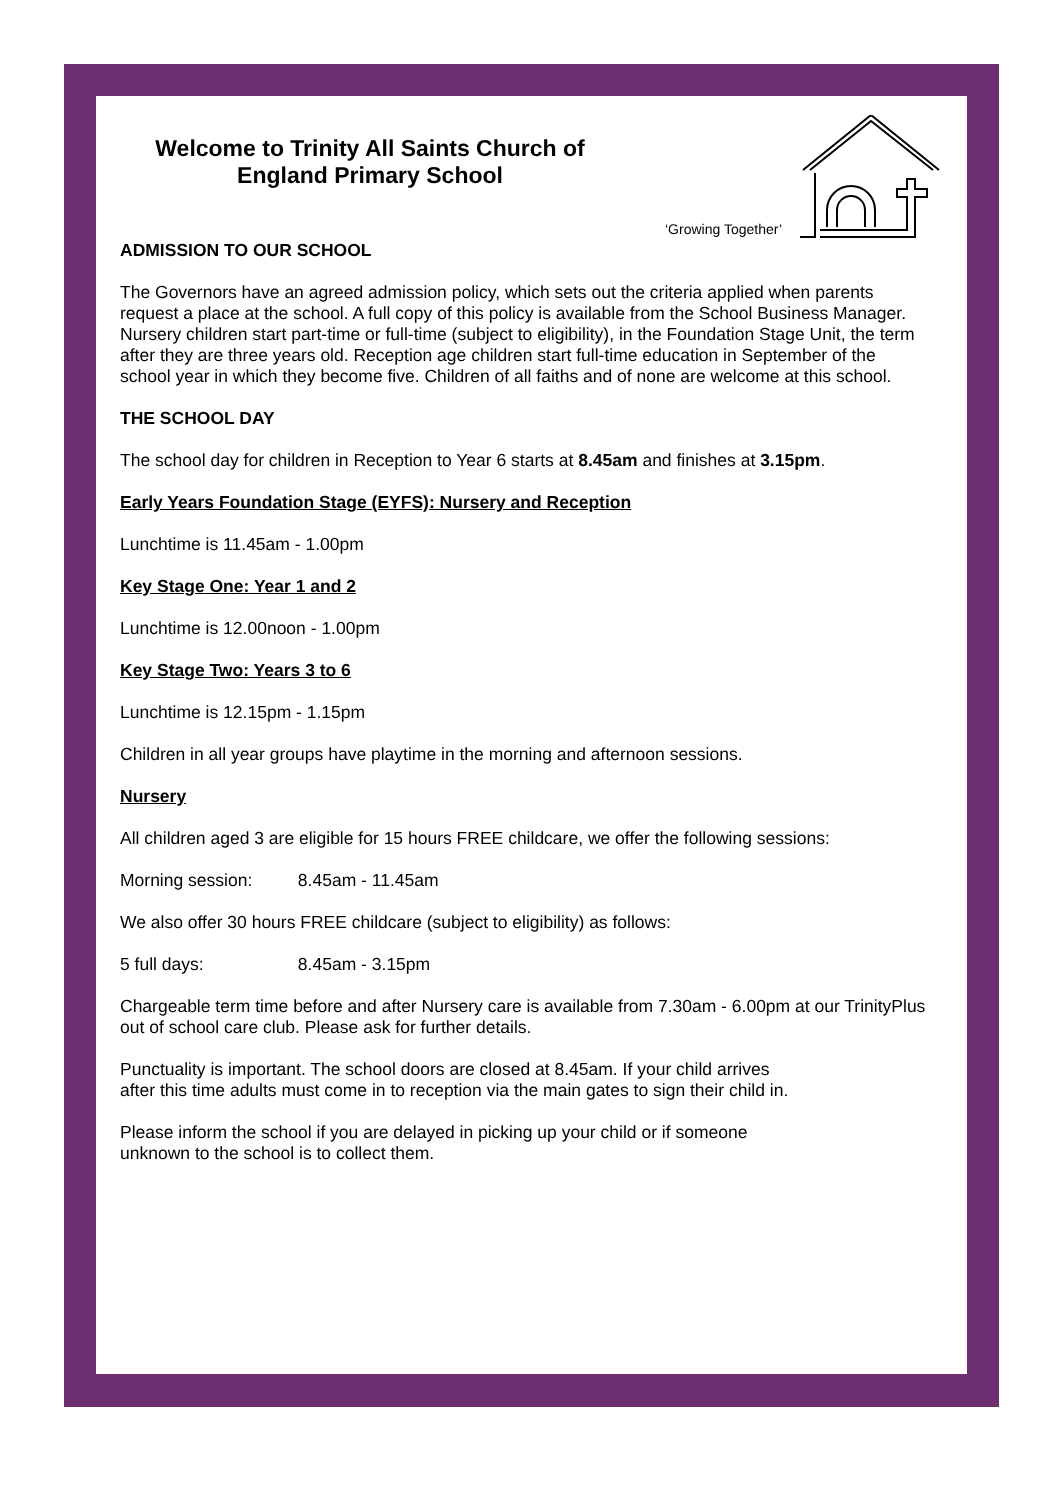Welcome to Trinity All Saints Church of England Primary School
‘Growing Together’
ADMISSION TO OUR SCHOOL
The Governors have an agreed admission policy, which sets out the criteria applied when parents request a place at the school. A full copy of this policy is available from the School Business Manager. Nursery children start part-time or full-time (subject to eligibility), in the Foundation Stage Unit, the term after they are three years old. Reception age children start full-time education in September of the school year in which they become five. Children of all faiths and of none are welcome at this school.
THE SCHOOL DAY
The school day for children in Reception to Year 6 starts at 8.45am and finishes at 3.15pm.
Early Years Foundation Stage (EYFS): Nursery and Reception
Lunchtime is 11.45am - 1.00pm
Key Stage One: Year 1 and 2
Lunchtime is 12.00noon - 1.00pm
Key Stage Two: Years 3 to 6
Lunchtime is 12.15pm - 1.15pm
Children in all year groups have playtime in the morning and afternoon sessions.
Nursery
All children aged 3 are eligible for 15 hours FREE childcare, we offer the following sessions:
Morning session: 8.45am - 11.45am
We also offer 30 hours FREE childcare (subject to eligibility) as follows:
5 full days: 8.45am - 3.15pm
Chargeable term time before and after Nursery care is available from 7.30am - 6.00pm at our TrinityPlus out of school care club. Please ask for further details.
Punctuality is important. The school doors are closed at 8.45am. If your child arrives
after this time adults must come in to reception via the main gates to sign their child in.
Please inform the school if you are delayed in picking up your child or if someone
unknown to the school is to collect them.